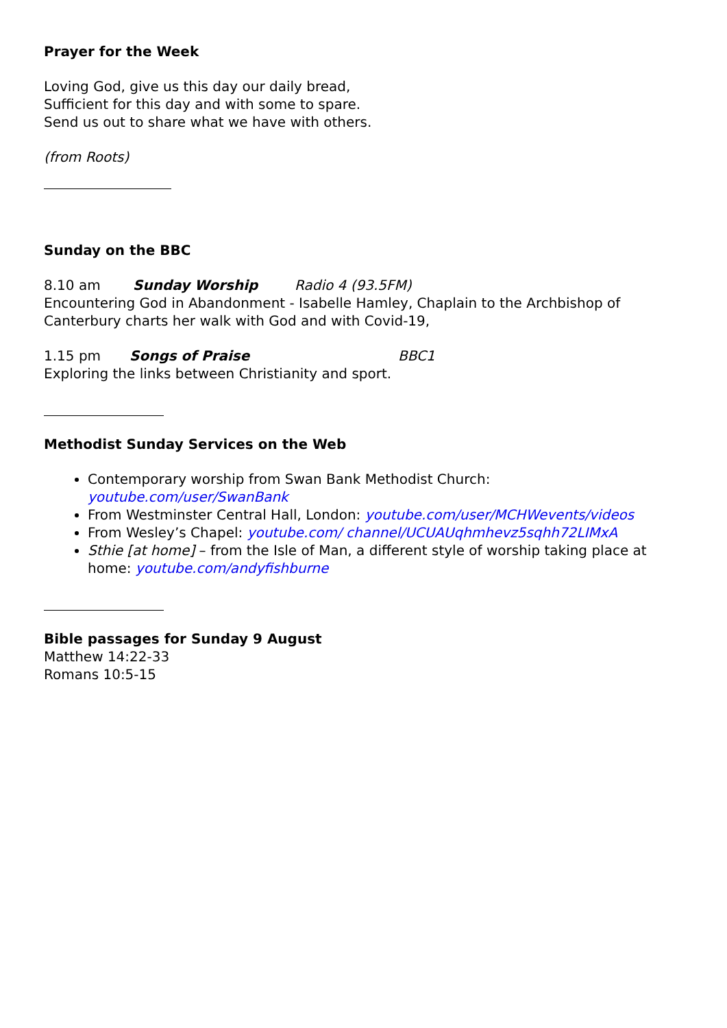Prayer for the Week
Loving God, give us this day our daily bread,
Sufficient for this day and with some to spare.
Send us out to share what we have with others.
(from Roots)
Sunday on the BBC
8.10 am Sunday Worship Radio 4 (93.5FM)
Encountering God in Abandonment - Isabelle Hamley, Chaplain to the Archbishop of Canterbury charts her walk with God and with Covid-19,
1.15 pm Songs of Praise BBC1
Exploring the links between Christianity and sport.
Methodist Sunday Services on the Web
Contemporary worship from Swan Bank Methodist Church: youtube.com/user/SwanBank
From Westminster Central Hall, London: youtube.com/user/MCHWevents/videos
From Wesley’s Chapel: youtube.com/ channel/UCUAUqhmhevz5sqhh72LIMxA
Sthie [at home] – from the Isle of Man, a different style of worship taking place at home: youtube.com/andyfishburne
Bible passages for Sunday 9 August
Matthew 14:22-33
Romans 10:5-15